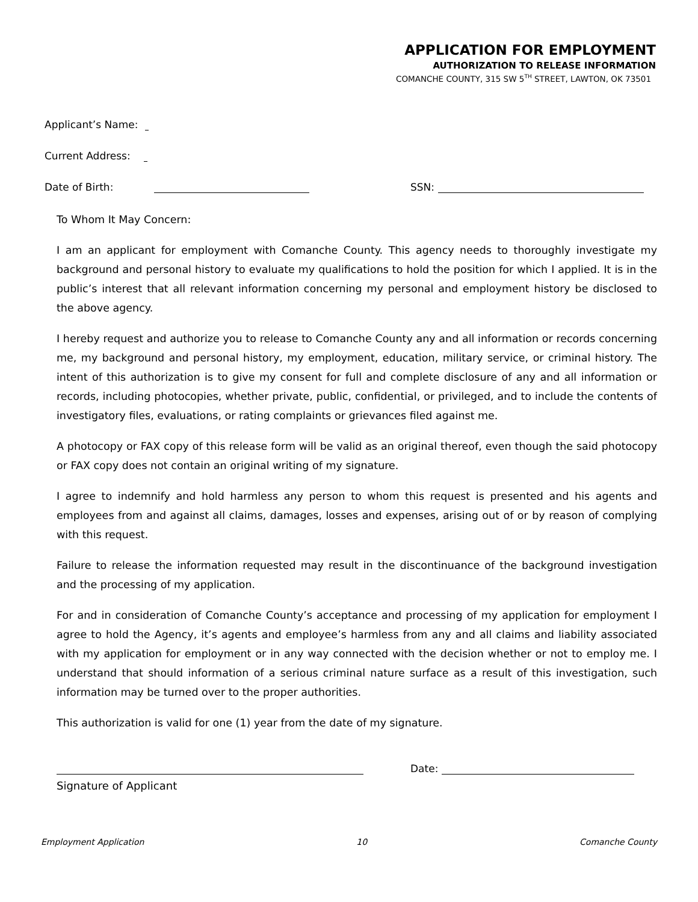APPLICATION FOR EMPLOYMENT
AUTHORIZATION TO RELEASE INFORMATION
COMANCHE COUNTY, 315 SW 5<sup>TH</sup> STREET, LAWTON, OK 73501
Applicant’s Name:
Current Address:
Date of Birth: SSN:
To Whom It May Concern:
I am an applicant for employment with Comanche County. This agency needs to thoroughly investigate my background and personal history to evaluate my qualifications to hold the position for which I applied. It is in the public’s interest that all relevant information concerning my personal and employment history be disclosed to the above agency.
I hereby request and authorize you to release to Comanche County any and all information or records concerning me, my background and personal history, my employment, education, military service, or criminal history. The intent of this authorization is to give my consent for full and complete disclosure of any and all information or records, including photocopies, whether private, public, confidential, or privileged, and to include the contents of investigatory files, evaluations, or rating complaints or grievances filed against me.
A photocopy or FAX copy of this release form will be valid as an original thereof, even though the said photocopy or FAX copy does not contain an original writing of my signature.
I agree to indemnify and hold harmless any person to whom this request is presented and his agents and employees from and against all claims, damages, losses and expenses, arising out of or by reason of complying with this request.
Failure to release the information requested may result in the discontinuance of the background investigation and the processing of my application.
For and in consideration of Comanche County’s acceptance and processing of my application for employment I agree to hold the Agency, it’s agents and employee’s harmless from any and all claims and liability associated with my application for employment or in any way connected with the decision whether or not to employ me. I understand that should information of a serious criminal nature surface as a result of this investigation, such information may be turned over to the proper authorities.
This authorization is valid for one (1) year from the date of my signature.
Date:
Signature of Applicant
Employment Application 10 Comanche County